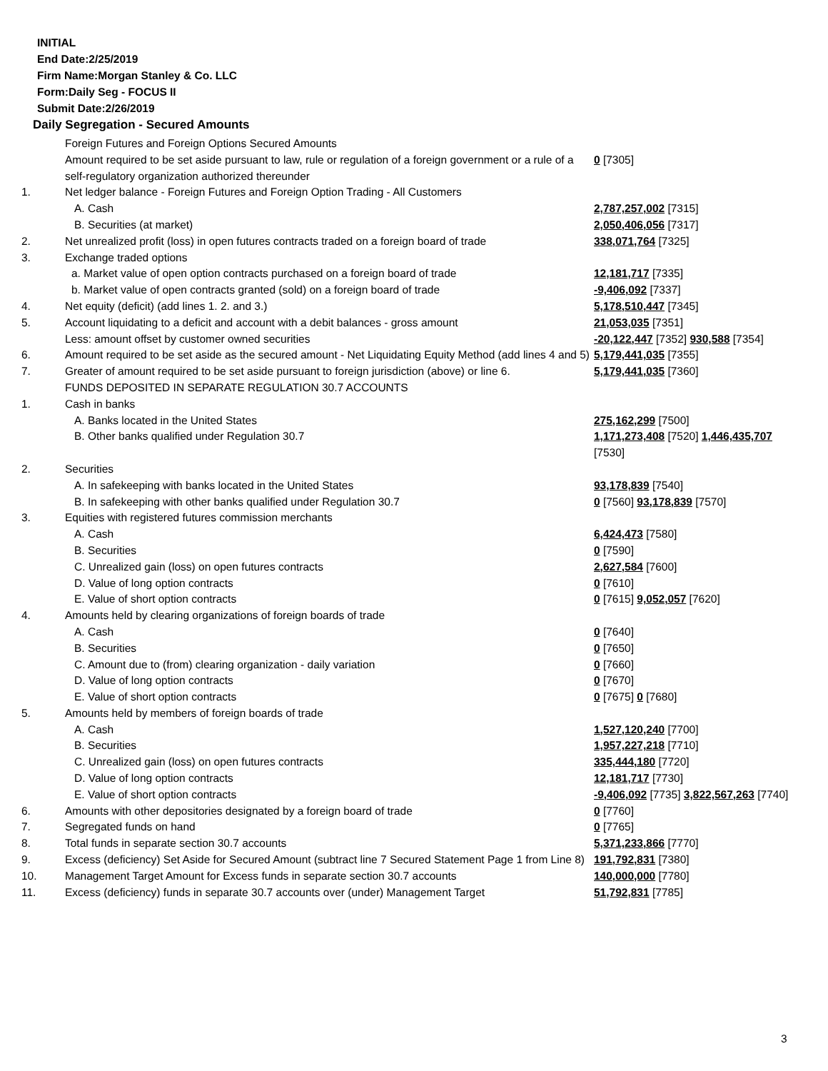INITIAL
End Date:2/25/2019
Firm Name:Morgan Stanley & Co. LLC
Form:Daily Seg - FOCUS II
Submit Date:2/26/2019
Daily Segregation - Secured Amounts
| | Foreign Futures and Foreign Options Secured Amounts | |
| | Amount required to be set aside pursuant to law, rule or regulation of a foreign government or a rule of a self-regulatory organization authorized thereunder | 0 [7305] |
| 1. | Net ledger balance - Foreign Futures and Foreign Option Trading - All Customers | |
| | A. Cash | 2,787,257,002 [7315] |
| | B. Securities (at market) | 2,050,406,056 [7317] |
| 2. | Net unrealized profit (loss) in open futures contracts traded on a foreign board of trade | 338,071,764 [7325] |
| 3. | Exchange traded options | |
| | a. Market value of open option contracts purchased on a foreign board of trade | 12,181,717 [7335] |
| | b. Market value of open contracts granted (sold) on a foreign board of trade | -9,406,092 [7337] |
| 4. | Net equity (deficit) (add lines 1. 2. and 3.) | 5,178,510,447 [7345] |
| 5. | Account liquidating to a deficit and account with a debit balances - gross amount | 21,053,035 [7351] |
| | Less: amount offset by customer owned securities | -20,122,447 [7352] 930,588 [7354] |
| 6. | Amount required to be set aside as the secured amount - Net Liquidating Equity Method (add lines 4 and 5) | 5,179,441,035 [7355] |
| 7. | Greater of amount required to be set aside pursuant to foreign jurisdiction (above) or line 6. | 5,179,441,035 [7360] |
| | FUNDS DEPOSITED IN SEPARATE REGULATION 30.7 ACCOUNTS | |
| 1. | Cash in banks | |
| | A. Banks located in the United States | 275,162,299 [7500] |
| | B. Other banks qualified under Regulation 30.7 | 1,171,273,408 [7520] 1,446,435,707 [7530] |
| 2. | Securities | |
| | A. In safekeeping with banks located in the United States | 93,178,839 [7540] |
| | B. In safekeeping with other banks qualified under Regulation 30.7 | 0 [7560] 93,178,839 [7570] |
| 3. | Equities with registered futures commission merchants | |
| | A. Cash | 6,424,473 [7580] |
| | B. Securities | 0 [7590] |
| | C. Unrealized gain (loss) on open futures contracts | 2,627,584 [7600] |
| | D. Value of long option contracts | 0 [7610] |
| | E. Value of short option contracts | 0 [7615] 9,052,057 [7620] |
| 4. | Amounts held by clearing organizations of foreign boards of trade | |
| | A. Cash | 0 [7640] |
| | B. Securities | 0 [7650] |
| | C. Amount due to (from) clearing organization - daily variation | 0 [7660] |
| | D. Value of long option contracts | 0 [7670] |
| | E. Value of short option contracts | 0 [7675] 0 [7680] |
| 5. | Amounts held by members of foreign boards of trade | |
| | A. Cash | 1,527,120,240 [7700] |
| | B. Securities | 1,957,227,218 [7710] |
| | C. Unrealized gain (loss) on open futures contracts | 335,444,180 [7720] |
| | D. Value of long option contracts | 12,181,717 [7730] |
| | E. Value of short option contracts | -9,406,092 [7735] 3,822,567,263 [7740] |
| 6. | Amounts with other depositories designated by a foreign board of trade | 0 [7760] |
| 7. | Segregated funds on hand | 0 [7765] |
| 8. | Total funds in separate section 30.7 accounts | 5,371,233,866 [7770] |
| 9. | Excess (deficiency) Set Aside for Secured Amount (subtract line 7 Secured Statement Page 1 from Line 8) | 191,792,831 [7380] |
| 10. | Management Target Amount for Excess funds in separate section 30.7 accounts | 140,000,000 [7780] |
| 11. | Excess (deficiency) funds in separate 30.7 accounts over (under) Management Target | 51,792,831 [7785] |
3